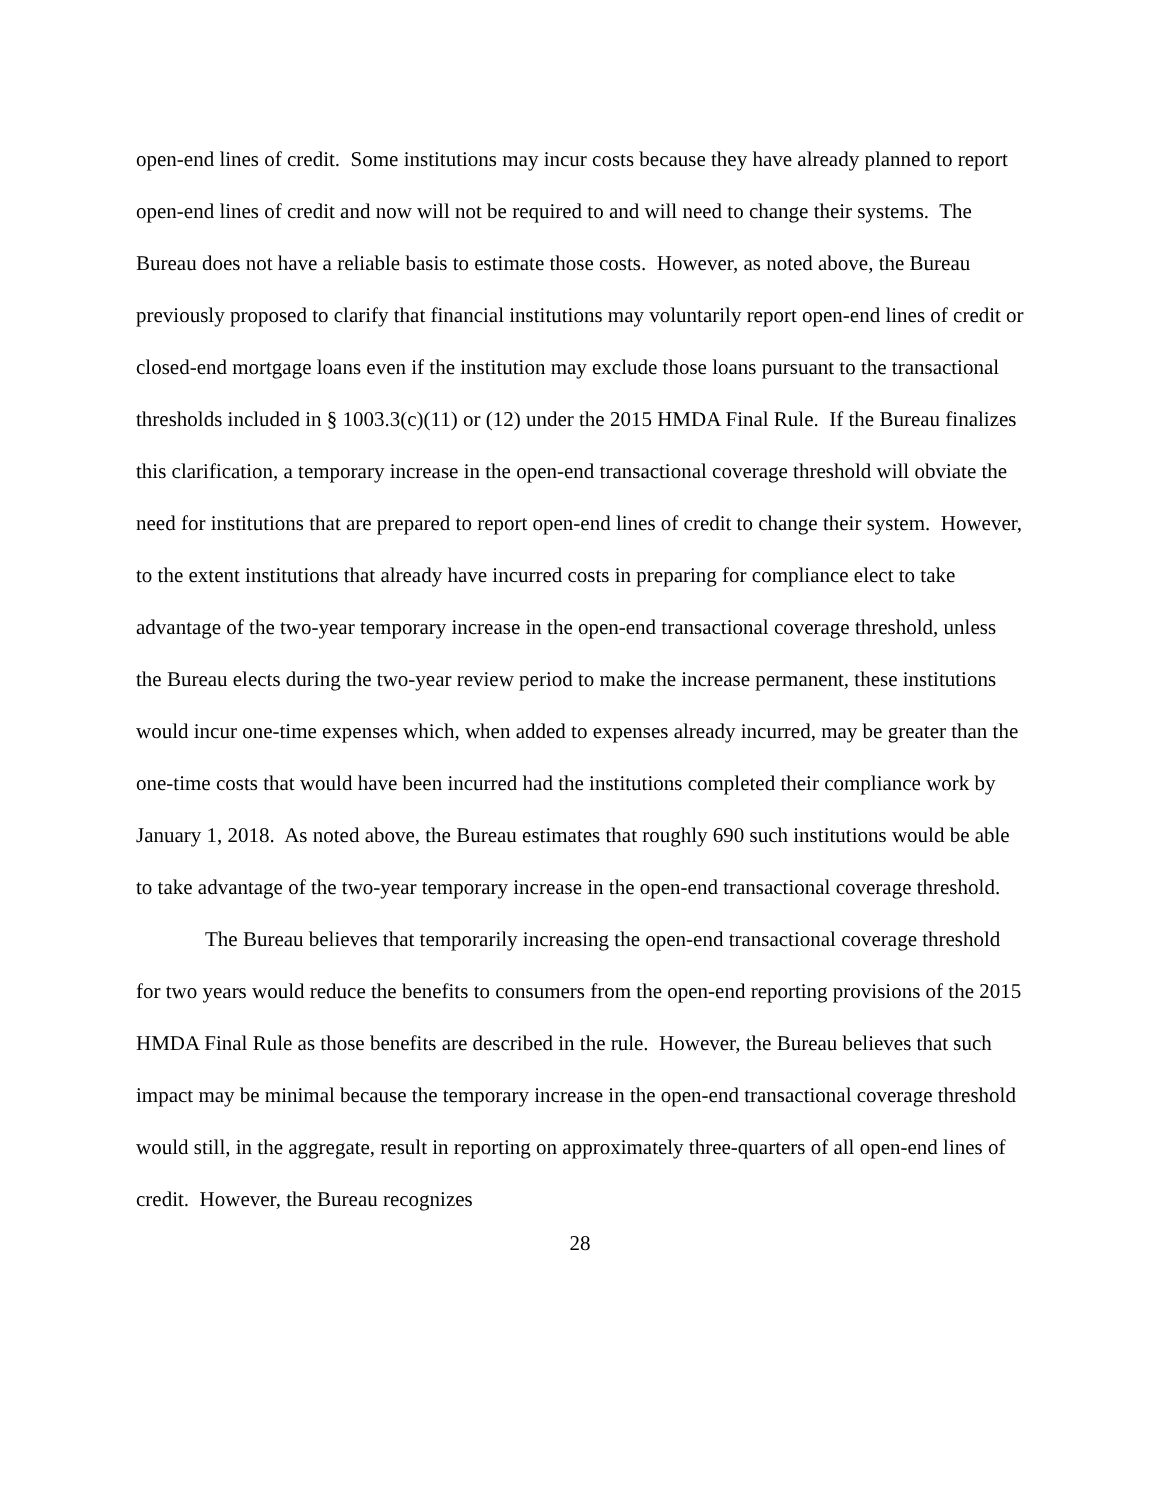open-end lines of credit. Some institutions may incur costs because they have already planned to report open-end lines of credit and now will not be required to and will need to change their systems. The Bureau does not have a reliable basis to estimate those costs. However, as noted above, the Bureau previously proposed to clarify that financial institutions may voluntarily report open-end lines of credit or closed-end mortgage loans even if the institution may exclude those loans pursuant to the transactional thresholds included in § 1003.3(c)(11) or (12) under the 2015 HMDA Final Rule. If the Bureau finalizes this clarification, a temporary increase in the open-end transactional coverage threshold will obviate the need for institutions that are prepared to report open-end lines of credit to change their system. However, to the extent institutions that already have incurred costs in preparing for compliance elect to take advantage of the two-year temporary increase in the open-end transactional coverage threshold, unless the Bureau elects during the two-year review period to make the increase permanent, these institutions would incur one-time expenses which, when added to expenses already incurred, may be greater than the one-time costs that would have been incurred had the institutions completed their compliance work by January 1, 2018. As noted above, the Bureau estimates that roughly 690 such institutions would be able to take advantage of the two-year temporary increase in the open-end transactional coverage threshold.
The Bureau believes that temporarily increasing the open-end transactional coverage threshold for two years would reduce the benefits to consumers from the open-end reporting provisions of the 2015 HMDA Final Rule as those benefits are described in the rule. However, the Bureau believes that such impact may be minimal because the temporary increase in the open-end transactional coverage threshold would still, in the aggregate, result in reporting on approximately three-quarters of all open-end lines of credit. However, the Bureau recognizes
28